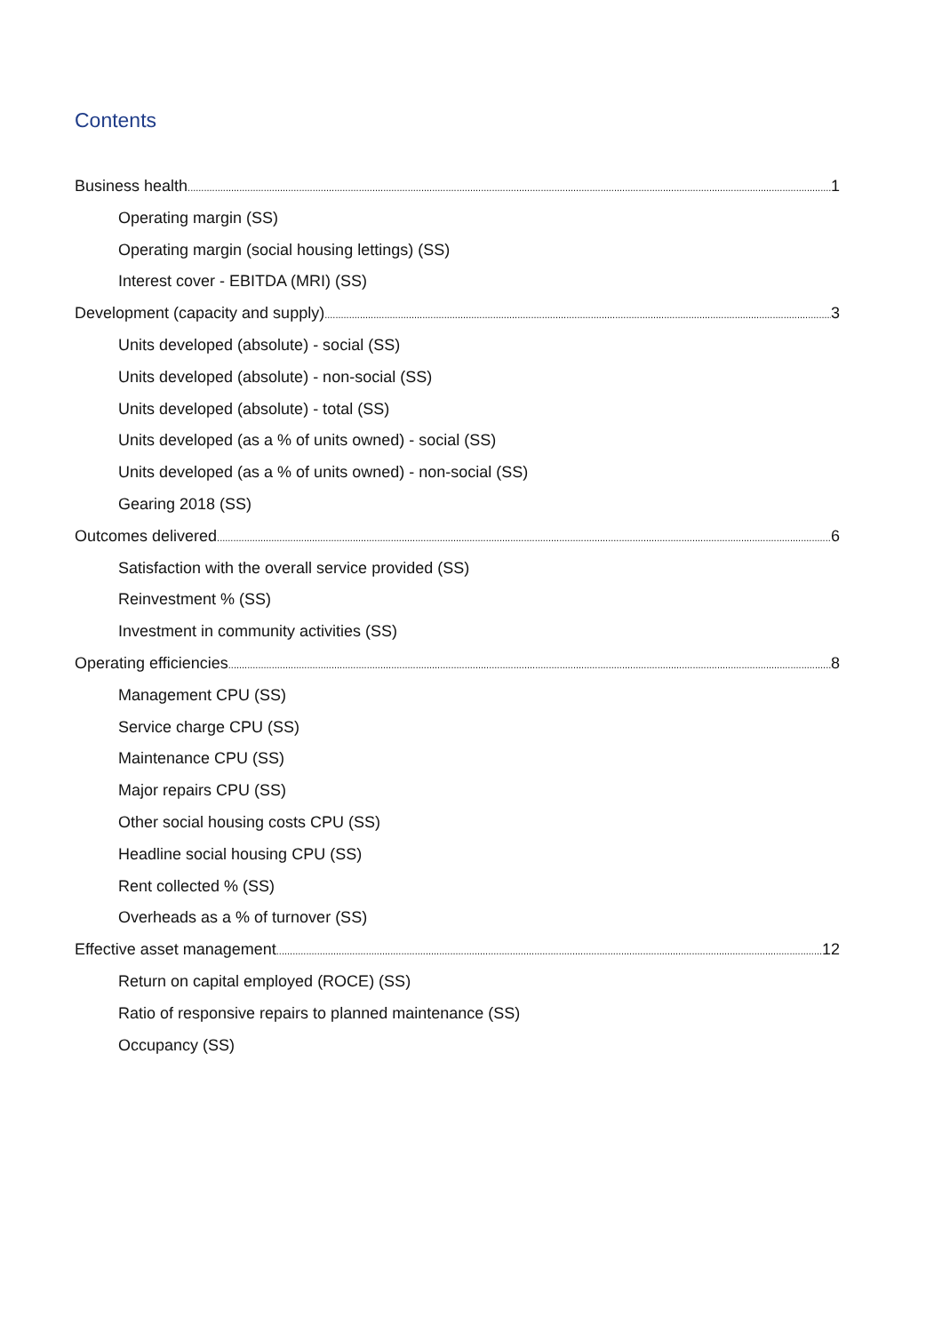Contents
Business health 1
Operating margin (SS)
Operating margin (social housing lettings) (SS)
Interest cover - EBITDA (MRI) (SS)
Development (capacity and supply) 3
Units developed (absolute) - social (SS)
Units developed (absolute) - non-social (SS)
Units developed (absolute) - total (SS)
Units developed (as a % of units owned) - social (SS)
Units developed (as a % of units owned) - non-social (SS)
Gearing 2018 (SS)
Outcomes delivered 6
Satisfaction with the overall service provided (SS)
Reinvestment % (SS)
Investment in community activities (SS)
Operating efficiencies 8
Management CPU (SS)
Service charge CPU (SS)
Maintenance CPU (SS)
Major repairs CPU (SS)
Other social housing costs CPU (SS)
Headline social housing CPU (SS)
Rent collected % (SS)
Overheads as a % of turnover (SS)
Effective asset management 12
Return on capital employed (ROCE) (SS)
Ratio of responsive repairs to planned maintenance (SS)
Occupancy (SS)